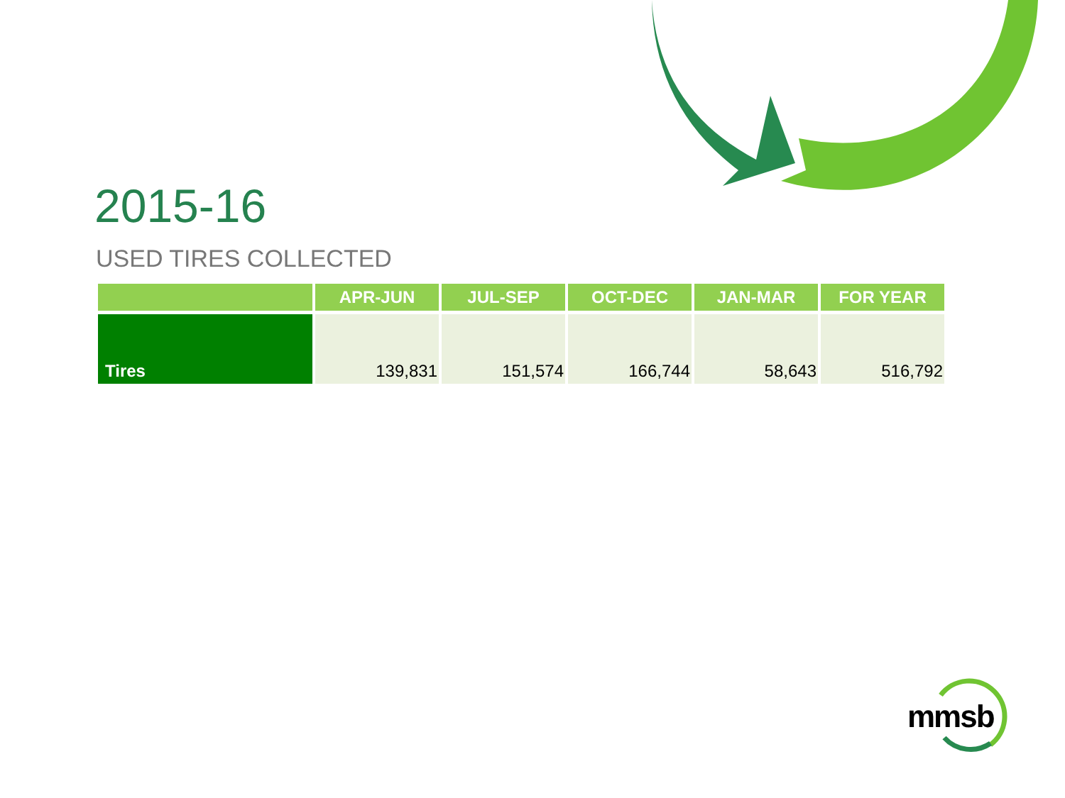2015-16
USED TIRES COLLECTED
| | APR-JUN | JUL-SEP | OCT-DEC | JAN-MAR | FOR YEAR |
| --- | --- | --- | --- | --- | --- |
| Tires | 139,831 | 151,574 | 166,744 | 58,643 | 516,792 |
mmsb